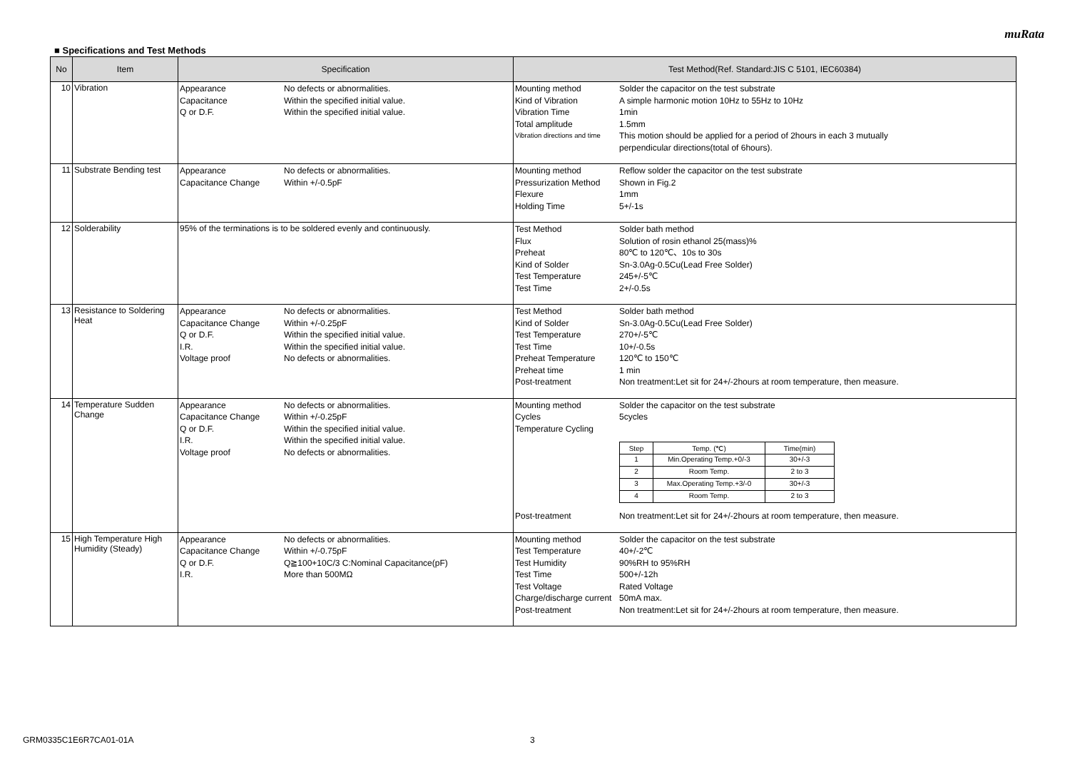muRata
■ Specifications and Test Methods
| No | Item | Specification | Test Method(Ref. Standard:JIS C 5101, IEC60384) |
| --- | --- | --- | --- |
| 10 | Vibration | Appearance No defects or abnormalities. Capacitance Within the specified initial value. Q or D.F. Within the specified initial value. | Mounting method Solder the capacitor on the test substrate Kind of Vibration A simple harmonic motion 10Hz to 55Hz to 10Hz Vibration Time 1min Total amplitude 1.5mm Vibration directions and time This motion should be applied for a period of 2hours in each 3 mutually perpendicular directions(total of 6hours). |
| 11 | Substrate Bending test | Appearance No defects or abnormalities. Capacitance Change Within +/-0.5pF | Mounting method Reflow solder the capacitor on the test substrate Pressurization Method Shown in Fig.2 Flexure 1mm Holding Time 5+/-1s |
| 12 | Solderability | 95% of the terminations is to be soldered evenly and continuously. | Test Method Solder bath method Flux Solution of rosin ethanol 25(mass)% Preheat 80℃ to 120℃、10s to 30s Kind of Solder Sn-3.0Ag-0.5Cu(Lead Free Solder) Test Temperature 245+/-5℃ Test Time 2+/-0.5s |
| 13 | Resistance to Soldering Heat | Appearance No defects or abnormalities. Capacitance Change Within +/-0.25pF Q or D.F. Within the specified initial value. I.R. Within the specified initial value. Voltage proof No defects or abnormalities. | Test Method Solder bath method Kind of Solder Sn-3.0Ag-0.5Cu(Lead Free Solder) Test Temperature 270+/-5℃ Test Time 10+/-0.5s Preheat Temperature 120℃ to 150℃ Preheat time 1 min Post-treatment Non treatment:Let sit for 24+/-2hours at room temperature, then measure. |
| 14 | Temperature Sudden Change | Appearance No defects or abnormalities. Capacitance Change Within +/-0.25pF Q or D.F. Within the specified initial value. I.R. Within the specified initial value. Voltage proof No defects or abnormalities. | Mounting method Solder the capacitor on the test substrate Cycles 5cycles Temperature Cycling / Step / Temp. (℃) / Time(min) / / --- / --- / --- / / 1 / Min.Operating Temp.+0/-3 / 30+/-3 / / 2 / Room Temp. / 2 to 3 / / 3 / Max.Operating Temp.+3/-0 / 30+/-3 / / 4 / Room Temp. / 2 to 3 / Post-treatment Non treatment:Let sit for 24+/-2hours at room temperature, then measure. |
| 15 | High Temperature High Humidity (Steady) | Appearance No defects or abnormalities. Capacitance Change Within +/-0.75pF Q or D.F. Q≧100+10C/3 C:Nominal Capacitance(pF) I.R. More than 500MΩ | Mounting method Solder the capacitor on the test substrate Test Temperature 40+/-2℃ Test Humidity 90%RH to 95%RH Test Time 500+/-12h Test Voltage Rated Voltage Charge/discharge current 50mA max. Post-treatment Non treatment:Let sit for 24+/-2hours at room temperature, then measure. |
GRM0335C1E6R7CA01-01A 3